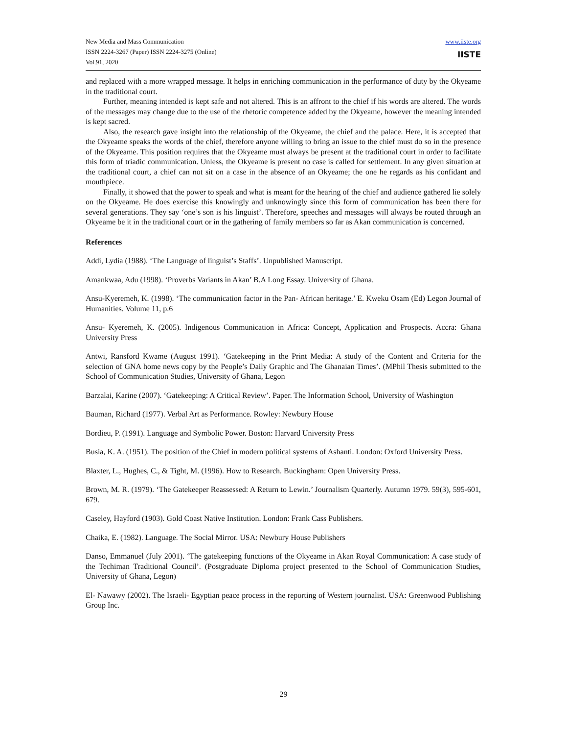New Media and Mass Communication
ISSN 2224-3267 (Paper) ISSN 2224-3275 (Online)
Vol.91, 2020
www.iiste.org
IISTE
and replaced with a more wrapped message. It helps in enriching communication in the performance of duty by the Okyeame in the traditional court.
Further, meaning intended is kept safe and not altered. This is an affront to the chief if his words are altered. The words of the messages may change due to the use of the rhetoric competence added by the Okyeame, however the meaning intended is kept sacred.
Also, the research gave insight into the relationship of the Okyeame, the chief and the palace. Here, it is accepted that the Okyeame speaks the words of the chief, therefore anyone willing to bring an issue to the chief must do so in the presence of the Okyeame. This position requires that the Okyeame must always be present at the traditional court in order to facilitate this form of triadic communication. Unless, the Okyeame is present no case is called for settlement. In any given situation at the traditional court, a chief can not sit on a case in the absence of an Okyeame; the one he regards as his confidant and mouthpiece.
Finally, it showed that the power to speak and what is meant for the hearing of the chief and audience gathered lie solely on the Okyeame. He does exercise this knowingly and unknowingly since this form of communication has been there for several generations. They say ‘one’s son is his linguist’. Therefore, speeches and messages will always be routed through an Okyeame be it in the traditional court or in the gathering of family members so far as Akan communication is concerned.
References
Addi, Lydia (1988). ‘The Language of linguist’s Staffs’. Unpublished Manuscript.
Amankwaa, Adu (1998). ‘Proverbs Variants in Akan’ B.A Long Essay. University of Ghana.
Ansu-Kyeremeh, K. (1998). ‘The communication factor in the Pan- African heritage.’ E. Kweku Osam (Ed) Legon Journal of Humanities. Volume 11, p.6
Ansu- Kyeremeh, K. (2005). Indigenous Communication in Africa: Concept, Application and Prospects. Accra: Ghana University Press
Antwi, Ransford Kwame (August 1991). ‘Gatekeeping in the Print Media: A study of the Content and Criteria for the selection of GNA home news copy by the People’s Daily Graphic and The Ghanaian Times’. (MPhil Thesis submitted to the School of Communication Studies, University of Ghana, Legon
Barzalai, Karine (2007). ‘Gatekeeping: A Critical Review’. Paper. The Information School, University of Washington
Bauman, Richard (1977). Verbal Art as Performance. Rowley: Newbury House
Bordieu, P. (1991). Language and Symbolic Power. Boston: Harvard University Press
Busia, K. A. (1951). The position of the Chief in modern political systems of Ashanti. London: Oxford University Press.
Blaxter, L., Hughes, C., & Tight, M. (1996). How to Research. Buckingham: Open University Press.
Brown, M. R. (1979). ‘The Gatekeeper Reassessed: A Return to Lewin.’ Journalism Quarterly. Autumn 1979. 59(3), 595-601, 679.
Caseley, Hayford (1903). Gold Coast Native Institution. London: Frank Cass Publishers.
Chaika, E. (1982). Language. The Social Mirror. USA: Newbury House Publishers
Danso, Emmanuel (July 2001). ‘The gatekeeping functions of the Okyeame in Akan Royal Communication: A case study of the Techiman Traditional Council’. (Postgraduate Diploma project presented to the School of Communication Studies, University of Ghana, Legon)
El- Nawawy (2002). The Israeli- Egyptian peace process in the reporting of Western journalist. USA: Greenwood Publishing Group Inc.
29